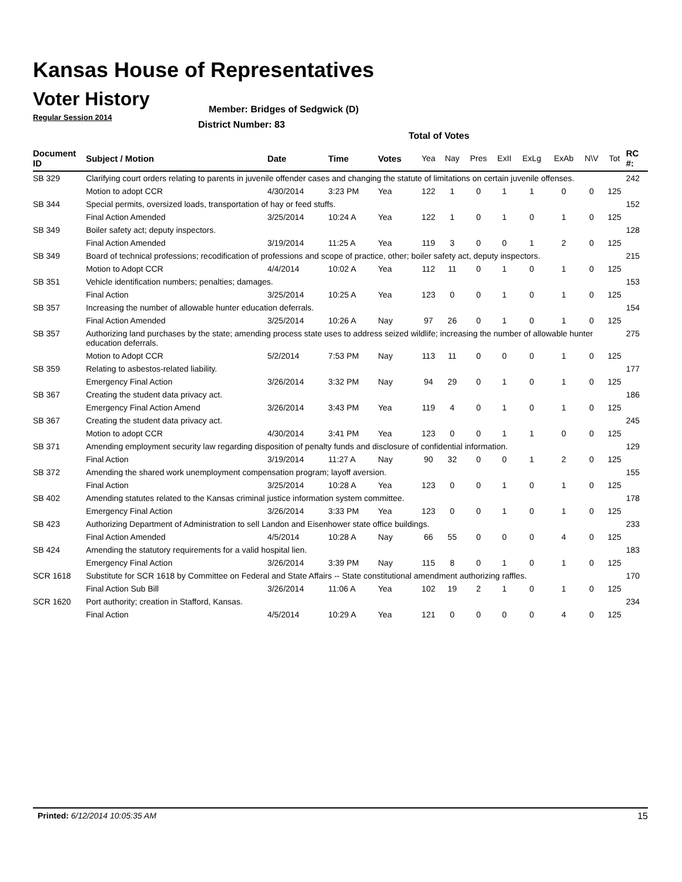Kansas House of Representatives
Voter History
Regular Session 2014
Member: Bridges of Sedgwick (D)
District Number: 83
Total of Votes
| Document ID | Subject / Motion | Date | Time | Votes | Yea | Nay | Pres | ExII | ExLg | ExAb | N\V | Tot | RC #: |
| --- | --- | --- | --- | --- | --- | --- | --- | --- | --- | --- | --- | --- | --- |
| SB 329 | Clarifying court orders relating to parents in juvenile offender cases and changing the statute of limitations on certain juvenile offenses. | | | | | | | | | | | | 242 |
| | Motion to adopt CCR | 4/30/2014 | 3:23 PM | Yea | 122 | 1 | 0 | 1 | 1 | 0 | 0 | 125 | |
| SB 344 | Special permits, oversized loads, transportation of hay or feed stuffs. | | | | | | | | | | | | 152 |
| | Final Action Amended | 3/25/2014 | 10:24 A | Yea | 122 | 1 | 0 | 1 | 0 | 1 | 0 | 125 | |
| SB 349 | Boiler safety act; deputy inspectors. | | | | | | | | | | | | 128 |
| | Final Action Amended | 3/19/2014 | 11:25 A | Yea | 119 | 3 | 0 | 0 | 1 | 2 | 0 | 125 | |
| SB 349 | Board of technical professions; recodification of professions and scope of practice, other; boiler safety act, deputy inspectors. | | | | | | | | | | | | 215 |
| | Motion to Adopt CCR | 4/4/2014 | 10:02 A | Yea | 112 | 11 | 0 | 1 | 0 | 1 | 0 | 125 | |
| SB 351 | Vehicle identification numbers; penalties; damages. | | | | | | | | | | | | 153 |
| | Final Action | 3/25/2014 | 10:25 A | Yea | 123 | 0 | 0 | 1 | 0 | 1 | 0 | 125 | |
| SB 357 | Increasing the number of allowable hunter education deferrals. | | | | | | | | | | | | 154 |
| | Final Action Amended | 3/25/2014 | 10:26 A | Nay | 97 | 26 | 0 | 1 | 0 | 1 | 0 | 125 | |
| SB 357 | Authorizing land purchases by the state; amending process state uses to address seized wildlife; increasing the number of allowable hunter education deferrals. | | | | | | | | | | | | 275 |
| | Motion to Adopt CCR | 5/2/2014 | 7:53 PM | Nay | 113 | 11 | 0 | 0 | 0 | 1 | 0 | 125 | |
| SB 359 | Relating to asbestos-related liability. | | | | | | | | | | | | 177 |
| | Emergency Final Action | 3/26/2014 | 3:32 PM | Nay | 94 | 29 | 0 | 1 | 0 | 1 | 0 | 125 | |
| SB 367 | Creating the student data privacy act. | | | | | | | | | | | | 186 |
| | Emergency Final Action Amend | 3/26/2014 | 3:43 PM | Yea | 119 | 4 | 0 | 1 | 0 | 1 | 0 | 125 | |
| SB 367 | Creating the student data privacy act. | | | | | | | | | | | | 245 |
| | Motion to adopt CCR | 4/30/2014 | 3:41 PM | Yea | 123 | 0 | 0 | 1 | 1 | 0 | 0 | 125 | |
| SB 371 | Amending employment security law regarding disposition of penalty funds and disclosure of confidential information. | | | | | | | | | | | | 129 |
| | Final Action | 3/19/2014 | 11:27 A | Nay | 90 | 32 | 0 | 0 | 1 | 2 | 0 | 125 | |
| SB 372 | Amending the shared work unemployment compensation program; layoff aversion. | | | | | | | | | | | | 155 |
| | Final Action | 3/25/2014 | 10:28 A | Yea | 123 | 0 | 0 | 1 | 0 | 1 | 0 | 125 | |
| SB 402 | Amending statutes related to the Kansas criminal justice information system committee. | | | | | | | | | | | | 178 |
| | Emergency Final Action | 3/26/2014 | 3:33 PM | Yea | 123 | 0 | 0 | 1 | 0 | 1 | 0 | 125 | |
| SB 423 | Authorizing Department of Administration to sell Landon and Eisenhower state office buildings. | | | | | | | | | | | | 233 |
| | Final Action Amended | 4/5/2014 | 10:28 A | Nay | 66 | 55 | 0 | 0 | 0 | 4 | 0 | 125 | |
| SB 424 | Amending the statutory requirements for a valid hospital lien. | | | | | | | | | | | | 183 |
| | Emergency Final Action | 3/26/2014 | 3:39 PM | Nay | 115 | 8 | 0 | 1 | 0 | 1 | 0 | 125 | |
| SCR 1618 | Substitute for SCR 1618 by Committee on Federal and State Affairs -- State constitutional amendment authorizing raffles. | | | | | | | | | | | | 170 |
| | Final Action Sub Bill | 3/26/2014 | 11:06 A | Yea | 102 | 19 | 2 | 1 | 0 | 1 | 0 | 125 | |
| SCR 1620 | Port authority; creation in Stafford, Kansas. | | | | | | | | | | | | 234 |
| | Final Action | 4/5/2014 | 10:29 A | Yea | 121 | 0 | 0 | 0 | 0 | 4 | 0 | 125 | |
Printed: 6/12/2014 10:05:35 AM 15